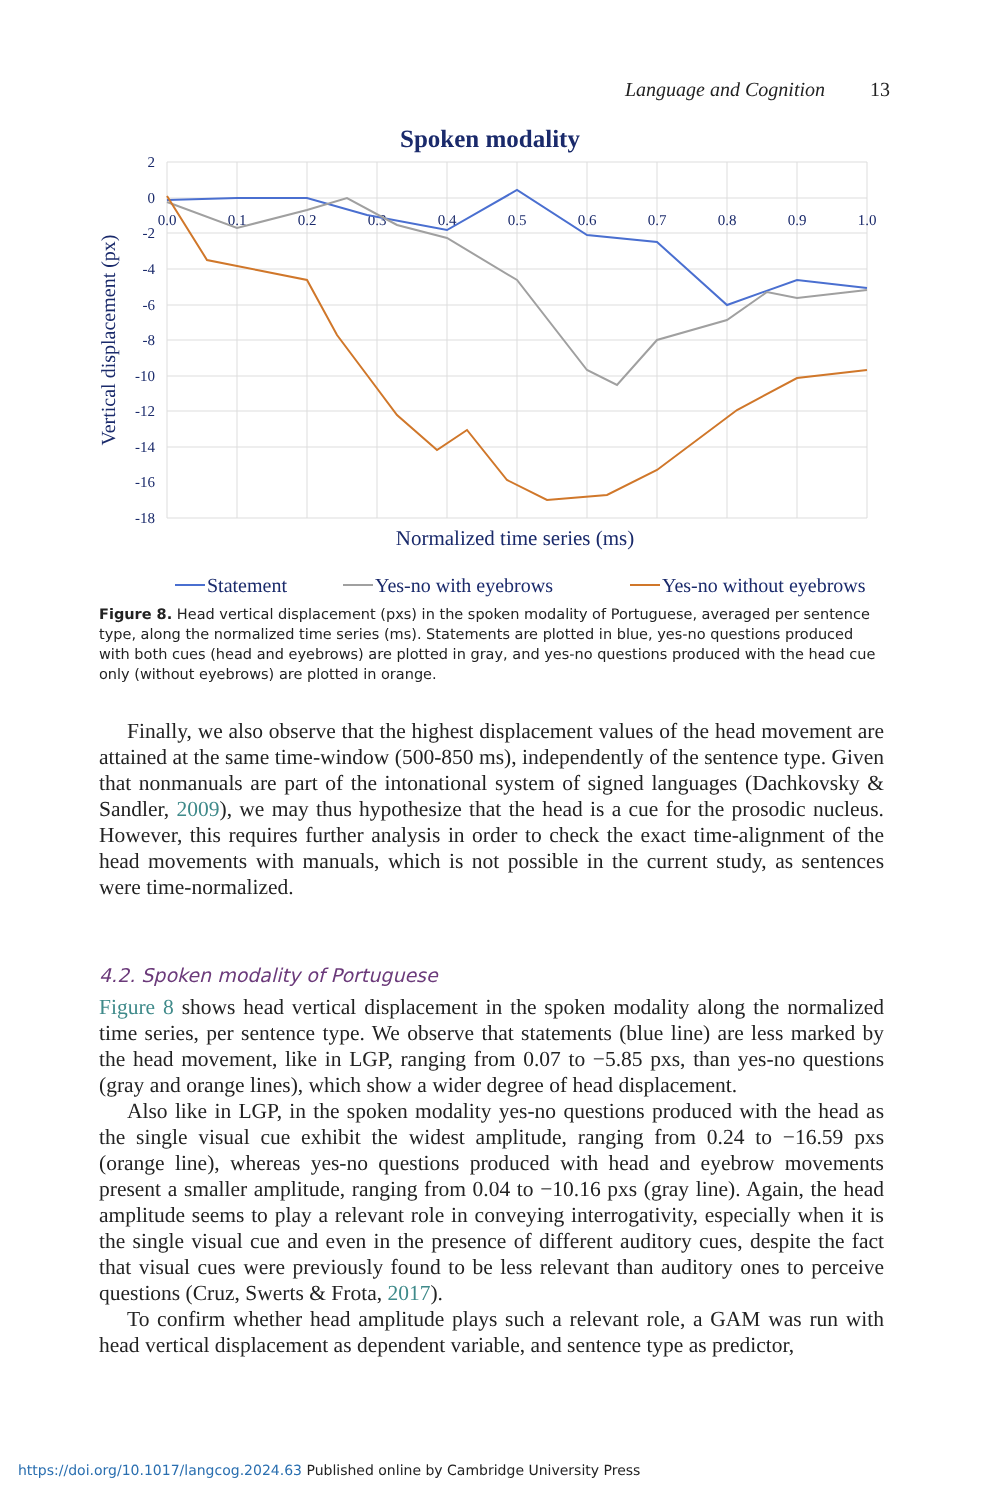Language and Cognition 13
Spoken modality
2
0
-2
-4
-6
-8
-10
-12
-14
-16
-18
0.0
0.1
0.2
0.3
0.4
0.5
0.6
0.7
0.8
0.9
1.0
Vertical displacement (px)
Normalized time series (ms)
Statement
Yes-no with eyebrows
Yes-no without eyebrows
Figure 8. Head vertical displacement (pxs) in the spoken modality of Portuguese, averaged per sentence type, along the normalized time series (ms). Statements are plotted in blue, yes-no questions produced with both cues (head and eyebrows) are plotted in gray, and yes-no questions produced with the head cue only (without eyebrows) are plotted in orange.
Finally, we also observe that the highest displacement values of the head movement are attained at the same time-window (500-850 ms), independently of the sentence type. Given that nonmanuals are part of the intonational system of signed languages (Dachkovsky & Sandler, 2009), we may thus hypothesize that the head is a cue for the prosodic nucleus. However, this requires further analysis in order to check the exact time-alignment of the head movements with manuals, which is not possible in the current study, as sentences were time-normalized.
4.2. Spoken modality of Portuguese
Figure 8 shows head vertical displacement in the spoken modality along the normalized time series, per sentence type. We observe that statements (blue line) are less marked by the head movement, like in LGP, ranging from 0.07 to −5.85 pxs, than yes-no questions (gray and orange lines), which show a wider degree of head displacement.
Also like in LGP, in the spoken modality yes-no questions produced with the head as the single visual cue exhibit the widest amplitude, ranging from 0.24 to −16.59 pxs (orange line), whereas yes-no questions produced with head and eyebrow movements present a smaller amplitude, ranging from 0.04 to −10.16 pxs (gray line). Again, the head amplitude seems to play a relevant role in conveying interrogativity, especially when it is the single visual cue and even in the presence of different auditory cues, despite the fact that visual cues were previously found to be less relevant than auditory ones to perceive questions (Cruz, Swerts & Frota, 2017).
To confirm whether head amplitude plays such a relevant role, a GAM was run with head vertical displacement as dependent variable, and sentence type as predictor,
https://doi.org/10.1017/langcog.2024.63 Published online by Cambridge University Press